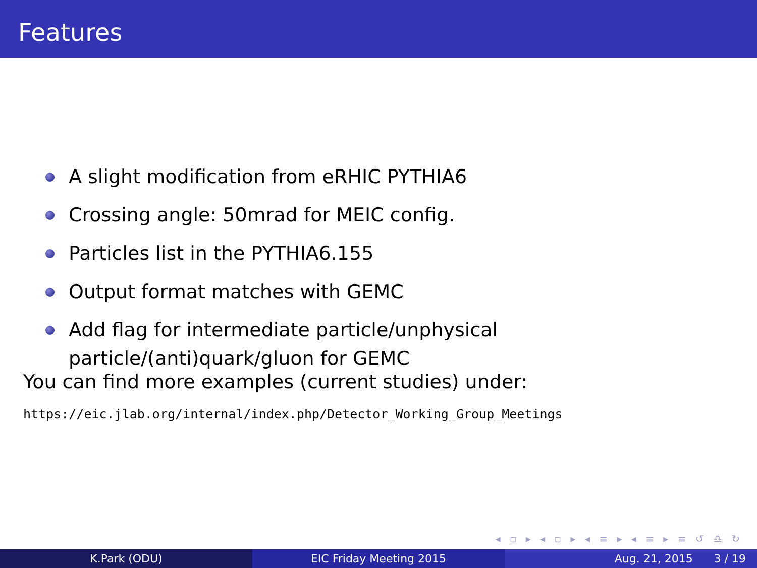Features
A slight modification from eRHIC PYTHIA6
Crossing angle: 50mrad for MEIC config.
Particles list in the PYTHIA6.155
Output format matches with GEMC
Add flag for intermediate particle/unphysical particle/(anti)quark/gluon for GEMC
You can find more examples (current studies) under:
https://eic.jlab.org/internal/index.php/Detector_Working_Group_Meetings
◂ ▫ ▸ ◂ ▫ ▸ ◂ ≡ ▸ ◂ ≡ ▸ ≡ ↺ ♎ ↻
K.Park (ODU) EIC Friday Meeting 2015 Aug. 21, 2015 3 / 19